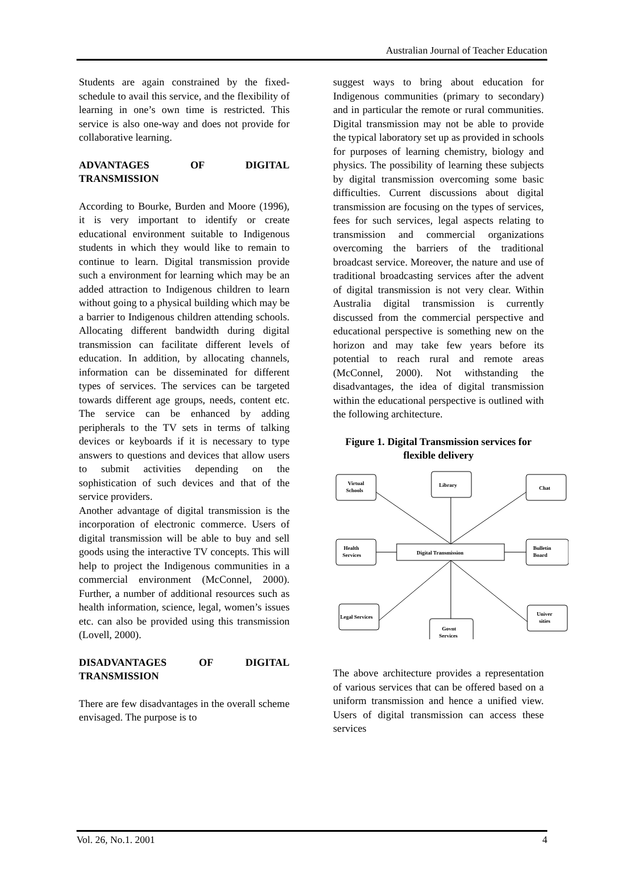Australian Journal of Teacher Education
Students are again constrained by the fixed-schedule to avail this service, and the flexibility of learning in one’s own time is restricted. This service is also one-way and does not provide for collaborative learning.
ADVANTAGES OF DIGITAL TRANSMISSION
According to Bourke, Burden and Moore (1996), it is very important to identify or create educational environment suitable to Indigenous students in which they would like to remain to continue to learn. Digital transmission provide such a environment for learning which may be an added attraction to Indigenous children to learn without going to a physical building which may be a barrier to Indigenous children attending schools. Allocating different bandwidth during digital transmission can facilitate different levels of education. In addition, by allocating channels, information can be disseminated for different types of services. The services can be targeted towards different age groups, needs, content etc. The service can be enhanced by adding peripherals to the TV sets in terms of talking devices or keyboards if it is necessary to type answers to questions and devices that allow users to submit activities depending on the sophistication of such devices and that of the service providers.
Another advantage of digital transmission is the incorporation of electronic commerce. Users of digital transmission will be able to buy and sell goods using the interactive TV concepts. This will help to project the Indigenous communities in a commercial environment (McConnel, 2000). Further, a number of additional resources such as health information, science, legal, women’s issues etc. can also be provided using this transmission (Lovell, 2000).
DISADVANTAGES OF DIGITAL TRANSMISSION
There are few disadvantages in the overall scheme envisaged. The purpose is to
suggest ways to bring about education for Indigenous communities (primary to secondary) and in particular the remote or rural communities. Digital transmission may not be able to provide the typical laboratory set up as provided in schools for purposes of learning chemistry, biology and physics. The possibility of learning these subjects by digital transmission overcoming some basic difficulties. Current discussions about digital transmission are focusing on the types of services, fees for such services, legal aspects relating to transmission and commercial organizations overcoming the barriers of the traditional broadcast service. Moreover, the nature and use of traditional broadcasting services after the advent of digital transmission is not very clear. Within Australia digital transmission is currently discussed from the commercial perspective and educational perspective is something new on the horizon and may take few years before its potential to reach rural and remote areas (McConnel, 2000). Not withstanding the disadvantages, the idea of digital transmission within the educational perspective is outlined with the following architecture.
Figure 1. Digital Transmission services for flexible delivery
Virtual
Schools
Library
Chat
Health
Services
Digital Transmission
Bulletin
Board
Legal Services
Govnt
Services
Univer
sities
The above architecture provides a representation of various services that can be offered based on a uniform transmission and hence a unified view. Users of digital transmission can access these services
Vol. 26, No.1. 2001 4